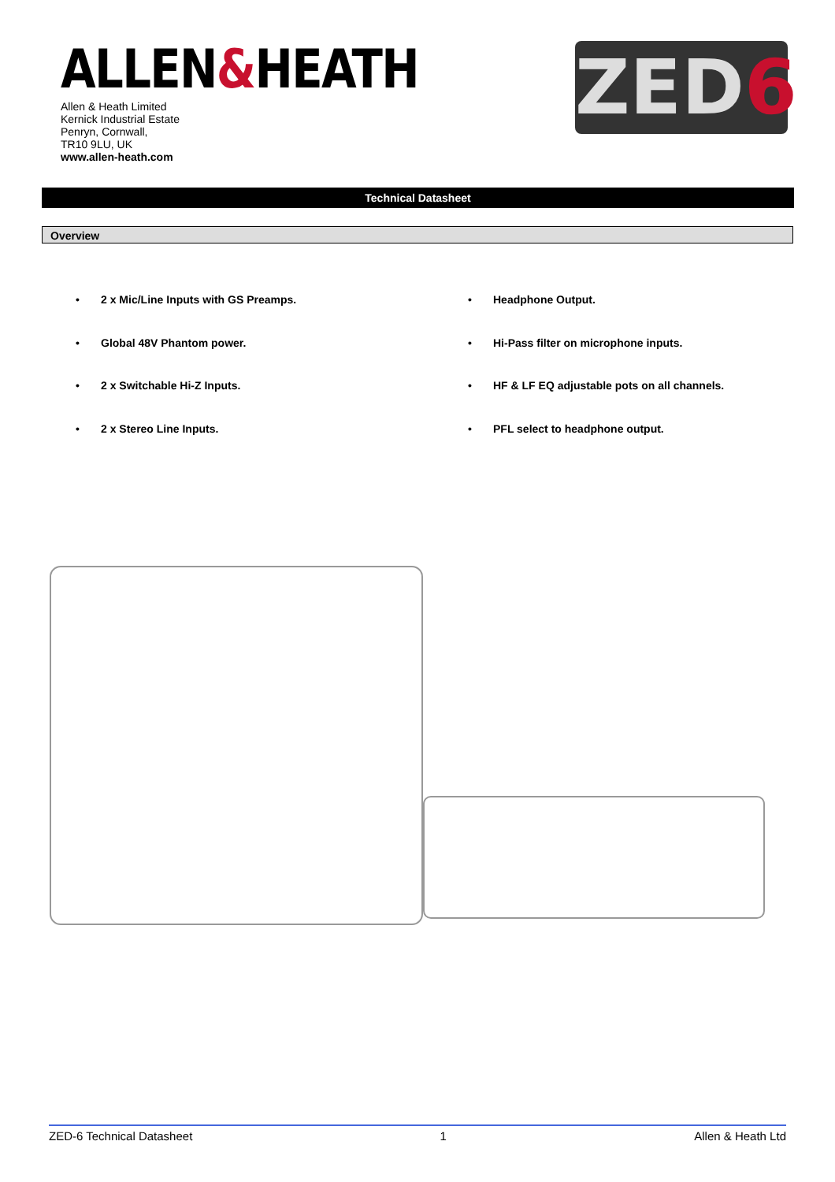ALLEN&HEATH
Allen & Heath Limited
Kernick Industrial Estate
Penryn, Cornwall,
TR10 9LU, UK
www.allen-heath.com
ZED6
Technical Datasheet
Overview
• 2 x Mic/Line Inputs with GS Preamps.
• Global 48V Phantom power.
• 2 x Switchable Hi-Z Inputs.
• 2 x Stereo Line Inputs.
• Headphone Output.
• Hi-Pass filter on microphone inputs.
• HF & LF EQ adjustable pots on all channels.
• PFL select to headphone output.
ZED-6 Technical Datasheet 1 Allen & Heath Ltd